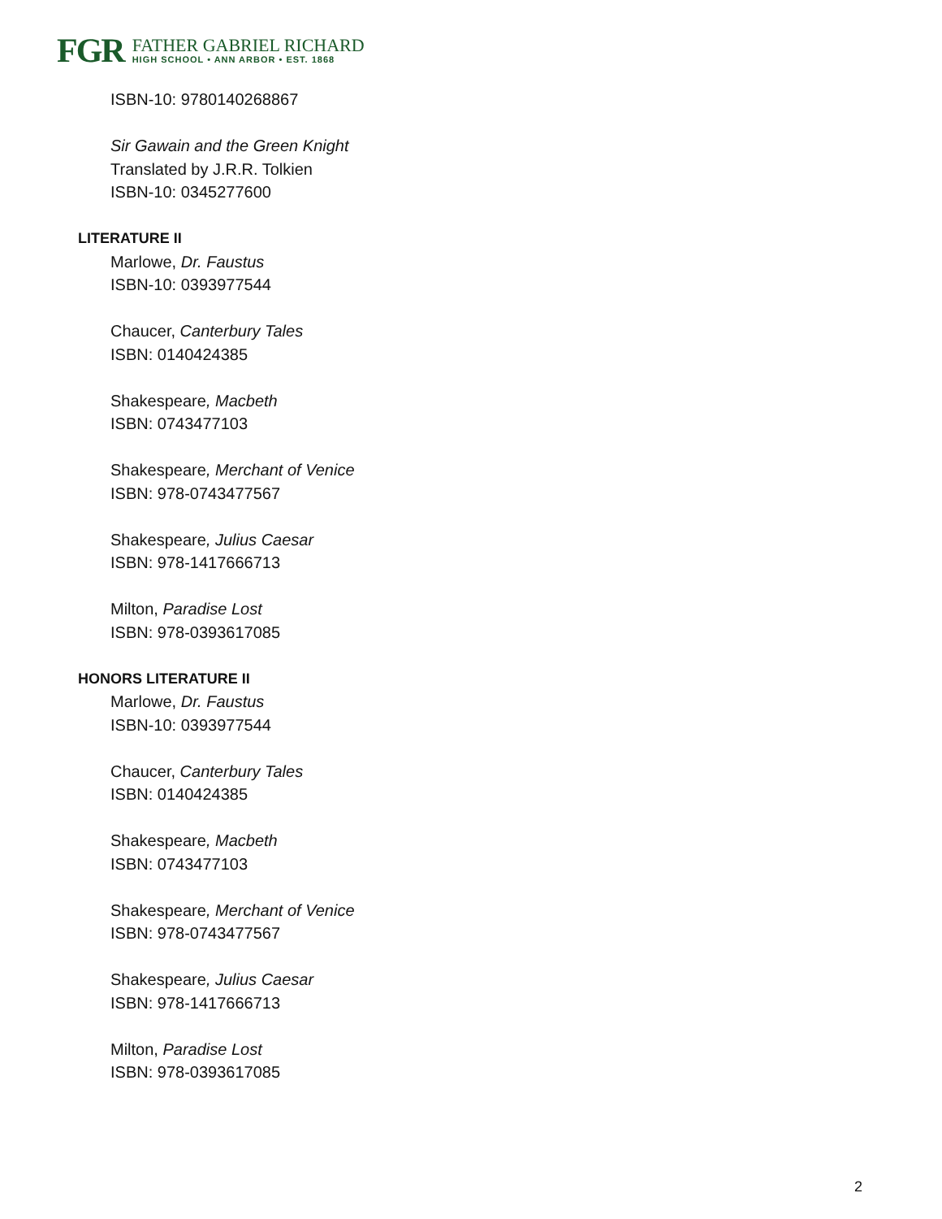FGR
FATHER GABRIEL RICHARD
HIGH SCHOOL • ANN ARBOR • EST. 1868
ISBN-10: 9780140268867
Sir Gawain and the Green Knight
Translated by J.R.R. Tolkien
ISBN-10: 0345277600
LITERATURE II
Marlowe, Dr. Faustus
ISBN-10: 0393977544
Chaucer, Canterbury Tales
ISBN: 0140424385
Shakespeare, Macbeth
ISBN: 0743477103
Shakespeare, Merchant of Venice
ISBN: 978-0743477567
Shakespeare, Julius Caesar
ISBN: 978-1417666713
Milton, Paradise Lost
ISBN: 978-0393617085
HONORS LITERATURE II
Marlowe, Dr. Faustus
ISBN-10: 0393977544
Chaucer, Canterbury Tales
ISBN: 0140424385
Shakespeare, Macbeth
ISBN: 0743477103
Shakespeare, Merchant of Venice
ISBN: 978-0743477567
Shakespeare, Julius Caesar
ISBN: 978-1417666713
Milton, Paradise Lost
ISBN: 978-0393617085
2